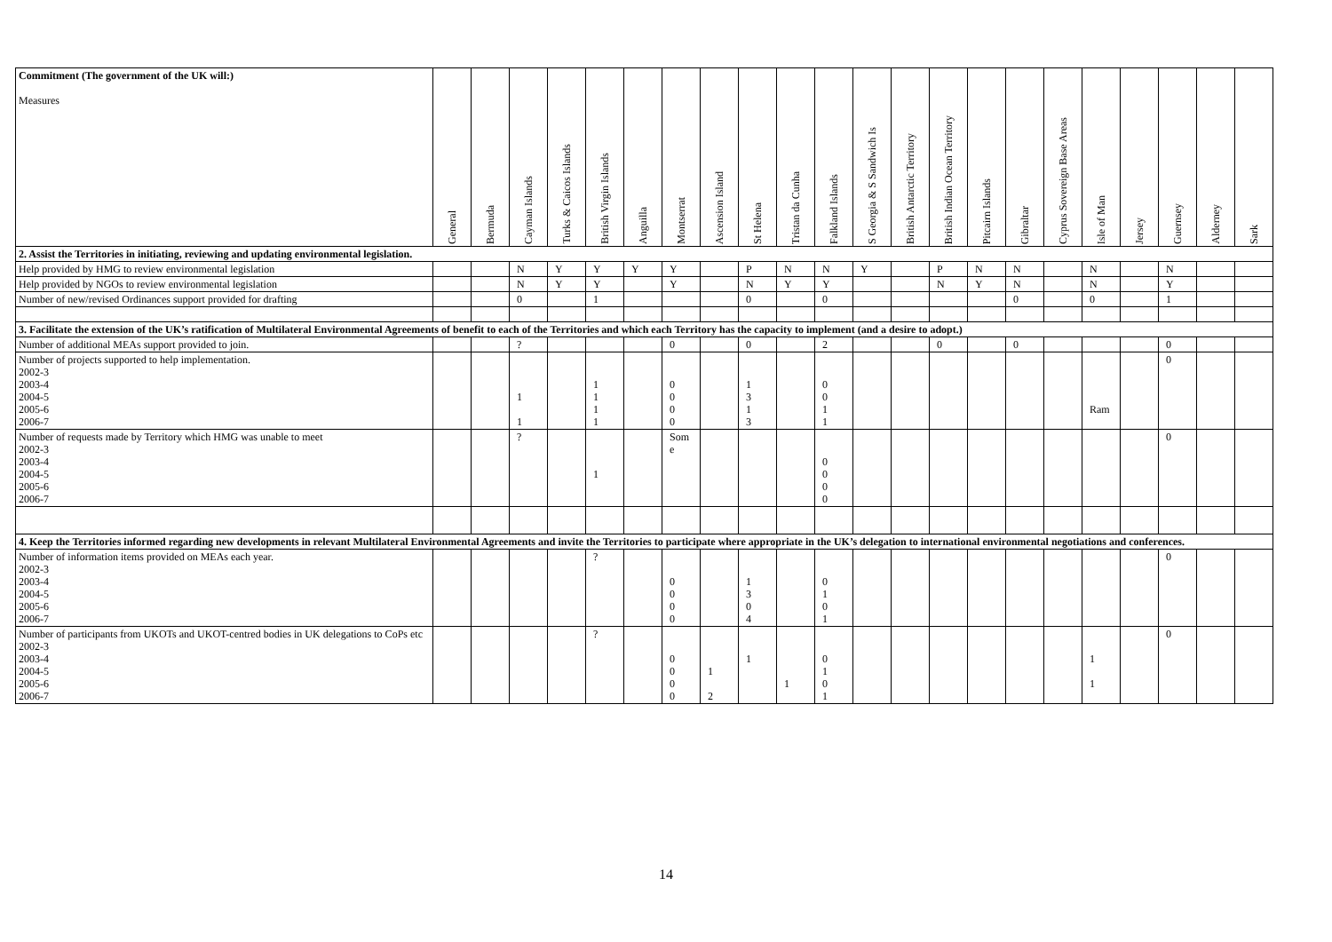| Commitment (The government of the UK will:) Measures | General | Bermuda | Cayman Islands | Turks & Caicos Islands | British Virgin Islands | Anguilla | Montserrat | Ascension Island | St Helena | Tristan da Cunha | Falkland Islands | S Georgia & S Sandwich Is | British Antarctic Territory | British Indian Ocean Territory | Pitcairn Islands | Gibraltar | Cyprus Sovereign Base Areas | Isle of Man | Jersey | Guernsey | Alderney | Sark |
| --- | --- | --- | --- | --- | --- | --- | --- | --- | --- | --- | --- | --- | --- | --- | --- | --- | --- | --- | --- | --- | --- | --- |
| 2. Assist the Territories in initiating, reviewing and updating environmental legislation. | | | | | | | | | | | | | | | | | | | | | | |
| Help provided by HMG to review environmental legislation | | | N | Y | Y | Y | Y | | P | N | N | Y | | P | N | N | | N | | N | | |
| Help provided by NGOs to review environmental legislation | | | N | Y | Y | | Y | | N | Y | Y | | | N | Y | N | | N | | Y | | |
| Number of new/revised Ordinances support provided for drafting | | | 0 | | 1 | | | | 0 | | 0 | | | | | 0 | | 0 | | 1 | | |
| 3. Facilitate the extension of the UK’s ratification of Multilateral Environmental Agreements of benefit to each of the Territories and which each Territory has the capacity to implement (and a desire to adopt.) | | | | | | | | | | | | | | | | | | | | | | |
| Number of additional MEAs support provided to join. | | | ? | | | | 0 | | 0 | | 2 | | | 0 | | 0 | | | | 0 | | |
| Number of projects supported to help implementation. 2002-3 2003-4 2004-5 2005-6 2006-7 | | | 1 1 | | 1 1 1 1 | | 0 0 0 0 | | 1 3 1 3 | | 0 0 1 1 | | | | | | | Ram | | 0 | | |
| Number of requests made by Territory which HMG was unable to meet 2002-3 2003-4 2004-5 2005-6 2006-7 | | | ? | | 1 | | Som e | | | | 0 0 0 0 | | | | | | | | | 0 | | |
| 4. Keep the Territories informed regarding new developments in relevant Multilateral Environmental Agreements and invite the Territories to participate where appropriate in the UK’s delegation to international environmental negotiations and conferences. | | | | | | | | | | | | | | | | | | | | | | |
| Number of information items provided on MEAs each year. 2002-3 2003-4 2004-5 2005-6 2006-7 | | | | | ? | | 0 0 0 0 | | 1 3 0 4 | | 0 1 0 1 | | | | | | | | | 0 | | |
| Number of participants from UKOTs and UKOT-centred bodies in UK delegations to CoPs etc 2002-3 2003-4 2004-5 2005-6 2006-7 | | | | | ? | | 0 0 0 0 | 1 2 | 1 | 1 | 0 1 0 1 | | | | | | | 1 1 | | 0 | | |
14